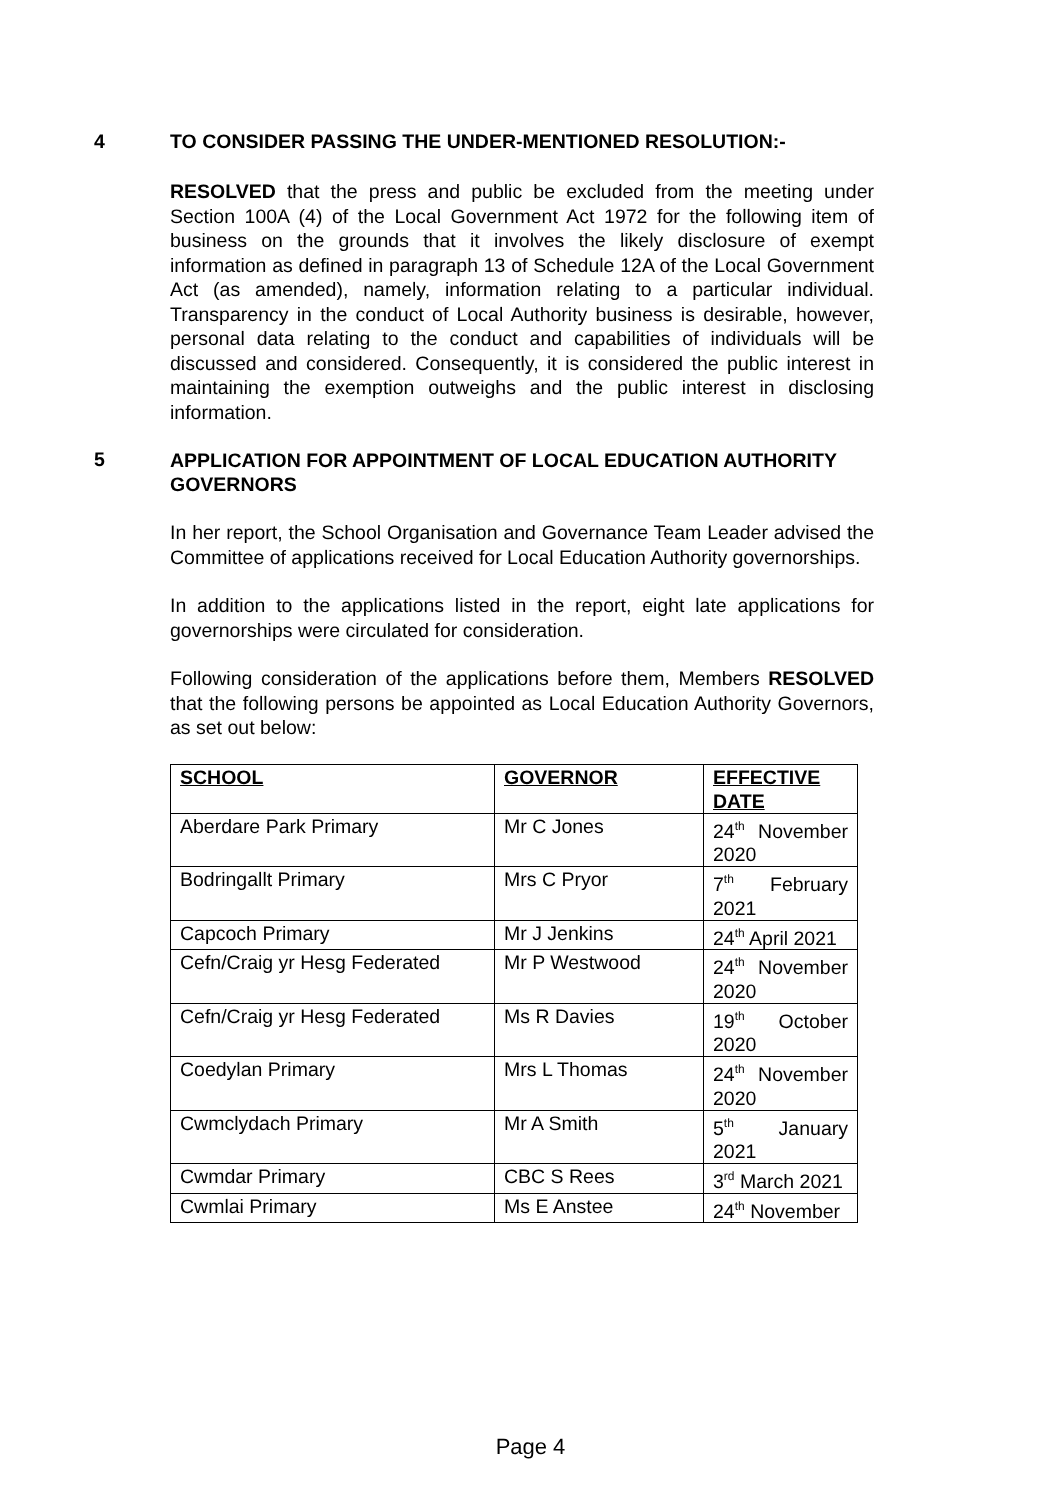4 TO CONSIDER PASSING THE UNDER-MENTIONED RESOLUTION:-
RESOLVED that the press and public be excluded from the meeting under Section 100A (4) of the Local Government Act 1972 for the following item of business on the grounds that it involves the likely disclosure of exempt information as defined in paragraph 13 of Schedule 12A of the Local Government Act (as amended), namely, information relating to a particular individual. Transparency in the conduct of Local Authority business is desirable, however, personal data relating to the conduct and capabilities of individuals will be discussed and considered. Consequently, it is considered the public interest in maintaining the exemption outweighs and the public interest in disclosing information.
5
APPLICATION FOR APPOINTMENT OF LOCAL EDUCATION AUTHORITY GOVERNORS
In her report, the School Organisation and Governance Team Leader advised the Committee of applications received for Local Education Authority governorships.
In addition to the applications listed in the report, eight late applications for governorships were circulated for consideration.
Following consideration of the applications before them, Members RESOLVED that the following persons be appointed as Local Education Authority Governors, as set out below:
| SCHOOL | GOVERNOR | EFFECTIVE DATE |
| --- | --- | --- |
| Aberdare Park Primary | Mr C Jones | 24<sup>th</sup> November 2020 |
| Bodringallt Primary | Mrs C Pryor | 7<sup>th</sup> February 2021 |
| Capcoch Primary | Mr J Jenkins | 24<sup>th</sup> April 2021 |
| Cefn/Craig yr Hesg Federated | Mr P Westwood | 24<sup>th</sup> November 2020 |
| Cefn/Craig yr Hesg Federated | Ms R Davies | 19<sup>th</sup> October 2020 |
| Coedylan Primary | Mrs L Thomas | 24<sup>th</sup> November 2020 |
| Cwmclydach Primary | Mr A Smith | 5<sup>th</sup> January 2021 |
| Cwmdar Primary | CBC S Rees | 3<sup>rd</sup> March 2021 |
| Cwmlai Primary | Ms E Anstee | 24<sup>th</sup> November |
Page 4